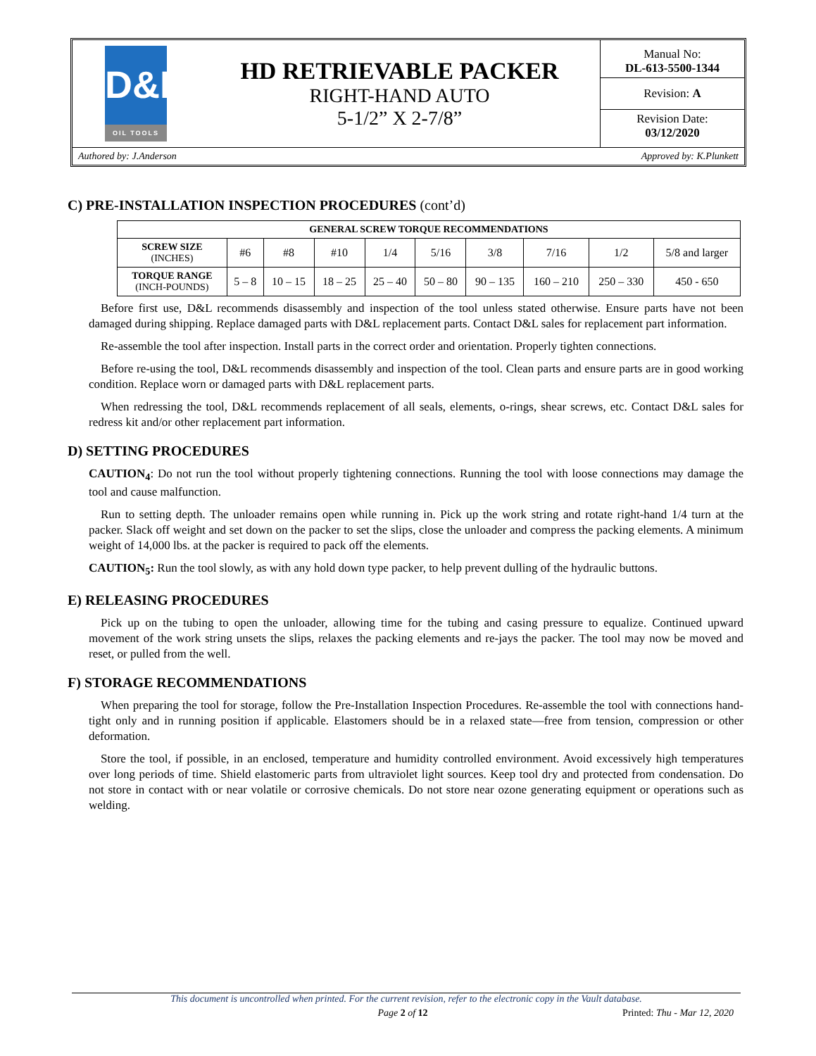| D&L OIL TOOLS | HD RETRIEVABLE PACKER RIGHT-HAND AUTO 5-1/2” X 2-7/8” | Manual No: DL-613-5500-1344 Revision: A Revision Date: 03/12/2020 |
Authored by: J.Anderson Approved by: K.Plunkett
C) PRE-INSTALLATION INSPECTION PROCEDURES (cont’d)
| GENERAL SCREW TORQUE RECOMMENDATIONS | | | | | | | | | |
| --- | --- | --- | --- | --- | --- | --- | --- | --- | --- |
| SCREW SIZE (INCHES) | #6 | #8 | #10 | 1/4 | 5/16 | 3/8 | 7/16 | 1/2 | 5/8 and larger |
| TORQUE RANGE (INCH-POUNDS) | 5 – 8 | 10 – 15 | 18 – 25 | 25 – 40 | 50 – 80 | 90 – 135 | 160 – 210 | 250 – 330 | 450 - 650 |
Before first use, D&L recommends disassembly and inspection of the tool unless stated otherwise. Ensure parts have not been damaged during shipping. Replace damaged parts with D&L replacement parts. Contact D&L sales for replacement part information.
Re-assemble the tool after inspection. Install parts in the correct order and orientation. Properly tighten connections.
Before re-using the tool, D&L recommends disassembly and inspection of the tool. Clean parts and ensure parts are in good working condition. Replace worn or damaged parts with D&L replacement parts.
When redressing the tool, D&L recommends replacement of all seals, elements, o-rings, shear screws, etc. Contact D&L sales for redress kit and/or other replacement part information.
D) SETTING PROCEDURES
CAUTION<sub>4</sub>: Do not run the tool without properly tightening connections. Running the tool with loose connections may damage the tool and cause malfunction.
Run to setting depth. The unloader remains open while running in. Pick up the work string and rotate right-hand 1/4 turn at the packer. Slack off weight and set down on the packer to set the slips, close the unloader and compress the packing elements. A minimum weight of 14,000 lbs. at the packer is required to pack off the elements.
CAUTION<sub>5</sub>: Run the tool slowly, as with any hold down type packer, to help prevent dulling of the hydraulic buttons.
E) RELEASING PROCEDURES
Pick up on the tubing to open the unloader, allowing time for the tubing and casing pressure to equalize. Continued upward movement of the work string unsets the slips, relaxes the packing elements and re-jays the packer. The tool may now be moved and reset, or pulled from the well.
F) STORAGE RECOMMENDATIONS
When preparing the tool for storage, follow the Pre-Installation Inspection Procedures. Re-assemble the tool with connections hand-tight only and in running position if applicable. Elastomers should be in a relaxed state—free from tension, compression or other deformation.
Store the tool, if possible, in an enclosed, temperature and humidity controlled environment. Avoid excessively high temperatures over long periods of time. Shield elastomeric parts from ultraviolet light sources. Keep tool dry and protected from condensation. Do not store in contact with or near volatile or corrosive chemicals. Do not store near ozone generating equipment or operations such as welding.
This document is uncontrolled when printed. For the current revision, refer to the electronic copy in the Vault database.
Page 2 of 12 Printed: Thu - Mar 12, 2020